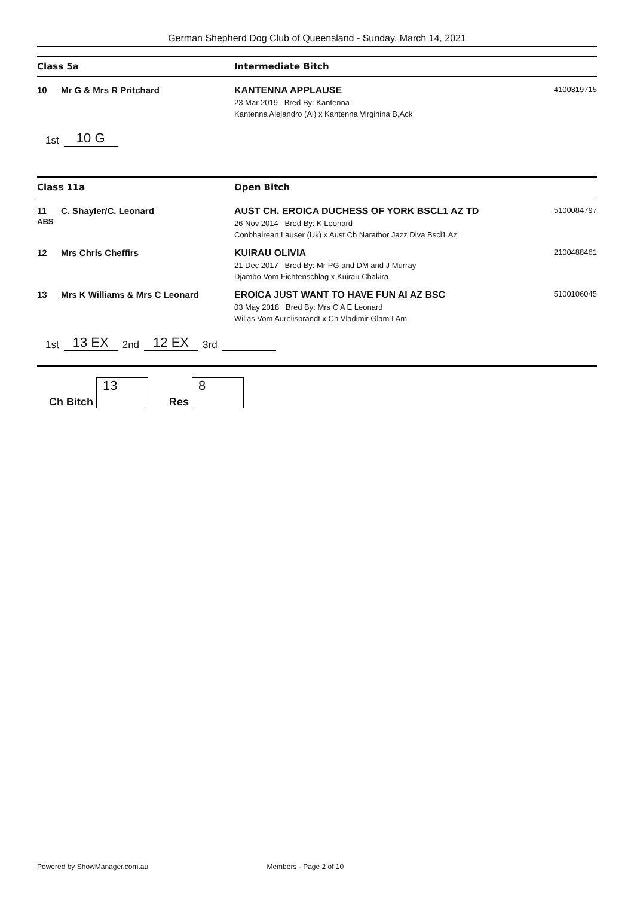German Shepherd Dog Club of Queensland - Sunday, March 14, 2021
Class 5a Intermediate Bitch
10 Mr G & Mrs R Pritchard KANTENNA APPLAUSE
23 Mar 2019 Bred By: Kantenna
Kantenna Alejandro (Ai) x Kantenna Virginina B,Ack
4100319715
1st 10 G
Class 11a Open Bitch
11
ABS C. Shayler/C. Leonard AUST CH. EROICA DUCHESS OF YORK BSCL1 AZ TD
26 Nov 2014 Bred By: K Leonard
Conbhairean Lauser (Uk) x Aust Ch Narathor Jazz Diva Bscl1 Az
5100084797
12 Mrs Chris Cheffirs KUIRAU OLIVIA
21 Dec 2017 Bred By: Mr PG and DM and J Murray
Djambo Vom Fichtenschlag x Kuirau Chakira
2100488461
13 Mrs K Williams & Mrs C Leonard EROICA JUST WANT TO HAVE FUN AI AZ BSC
03 May 2018 Bred By: Mrs C A E Leonard
Willas Vom Aurelisbrandt x Ch Vladimir Glam I Am
5100106045
1st 13 EX 2nd 12 EX 3rd
Ch Bitch 13 Res 8
Powered by ShowManager.com.au Members - Page 2 of 10